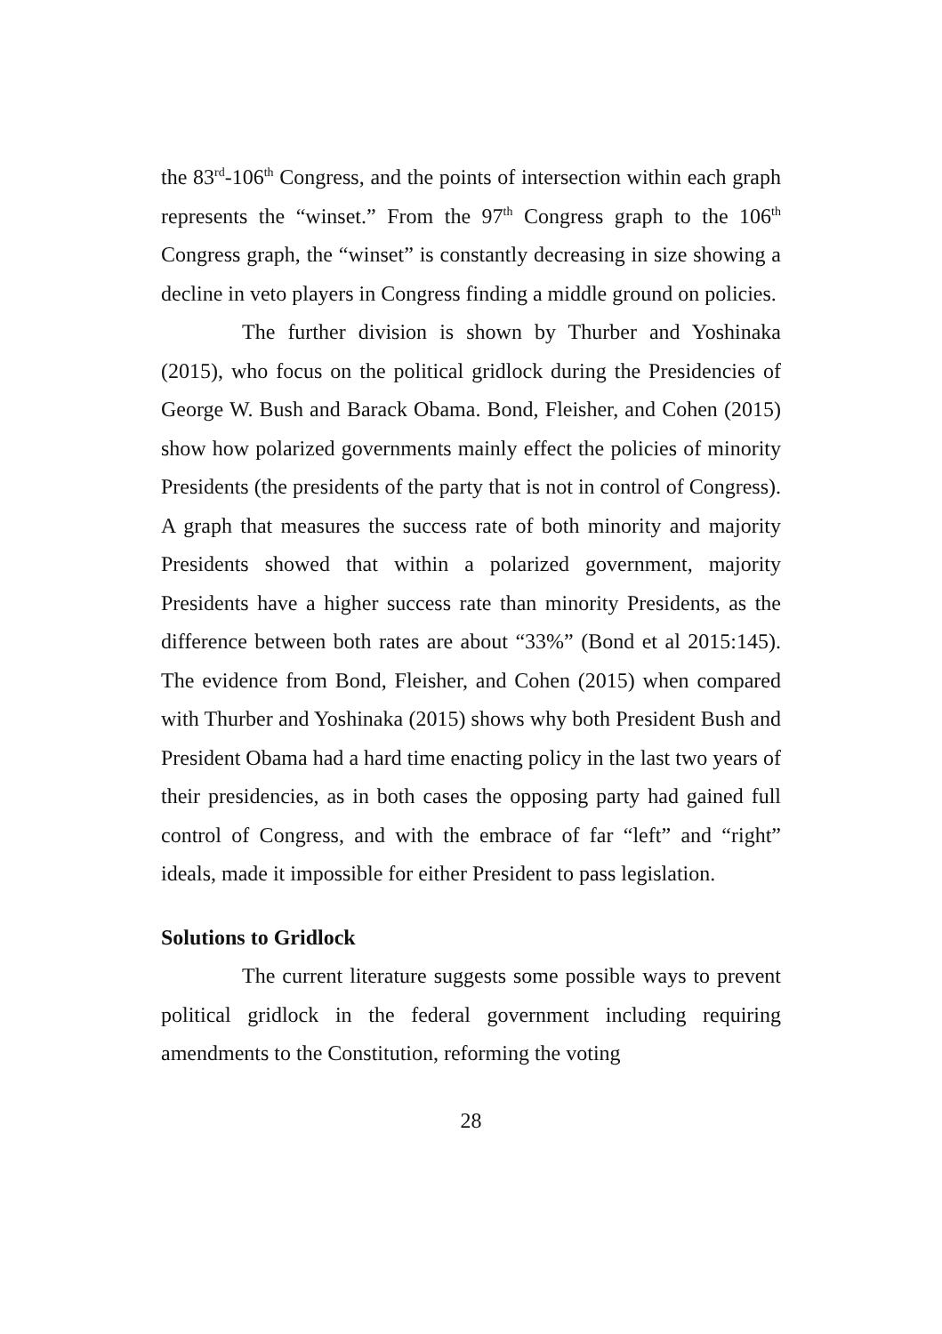the 83<sup>rd</sup>-106<sup>th</sup> Congress, and the points of intersection within each graph represents the “winset.” From the 97<sup>th</sup> Congress graph to the 106<sup>th</sup> Congress graph, the “winset” is constantly decreasing in size showing a decline in veto players in Congress finding a middle ground on policies.
The further division is shown by Thurber and Yoshinaka (2015), who focus on the political gridlock during the Presidencies of George W. Bush and Barack Obama. Bond, Fleisher, and Cohen (2015) show how polarized governments mainly effect the policies of minority Presidents (the presidents of the party that is not in control of Congress). A graph that measures the success rate of both minority and majority Presidents showed that within a polarized government, majority Presidents have a higher success rate than minority Presidents, as the difference between both rates are about “33%” (Bond et al 2015:145). The evidence from Bond, Fleisher, and Cohen (2015) when compared with Thurber and Yoshinaka (2015) shows why both President Bush and President Obama had a hard time enacting policy in the last two years of their presidencies, as in both cases the opposing party had gained full control of Congress, and with the embrace of far “left” and “right” ideals, made it impossible for either President to pass legislation.
Solutions to Gridlock
The current literature suggests some possible ways to prevent political gridlock in the federal government including requiring amendments to the Constitution, reforming the voting
28